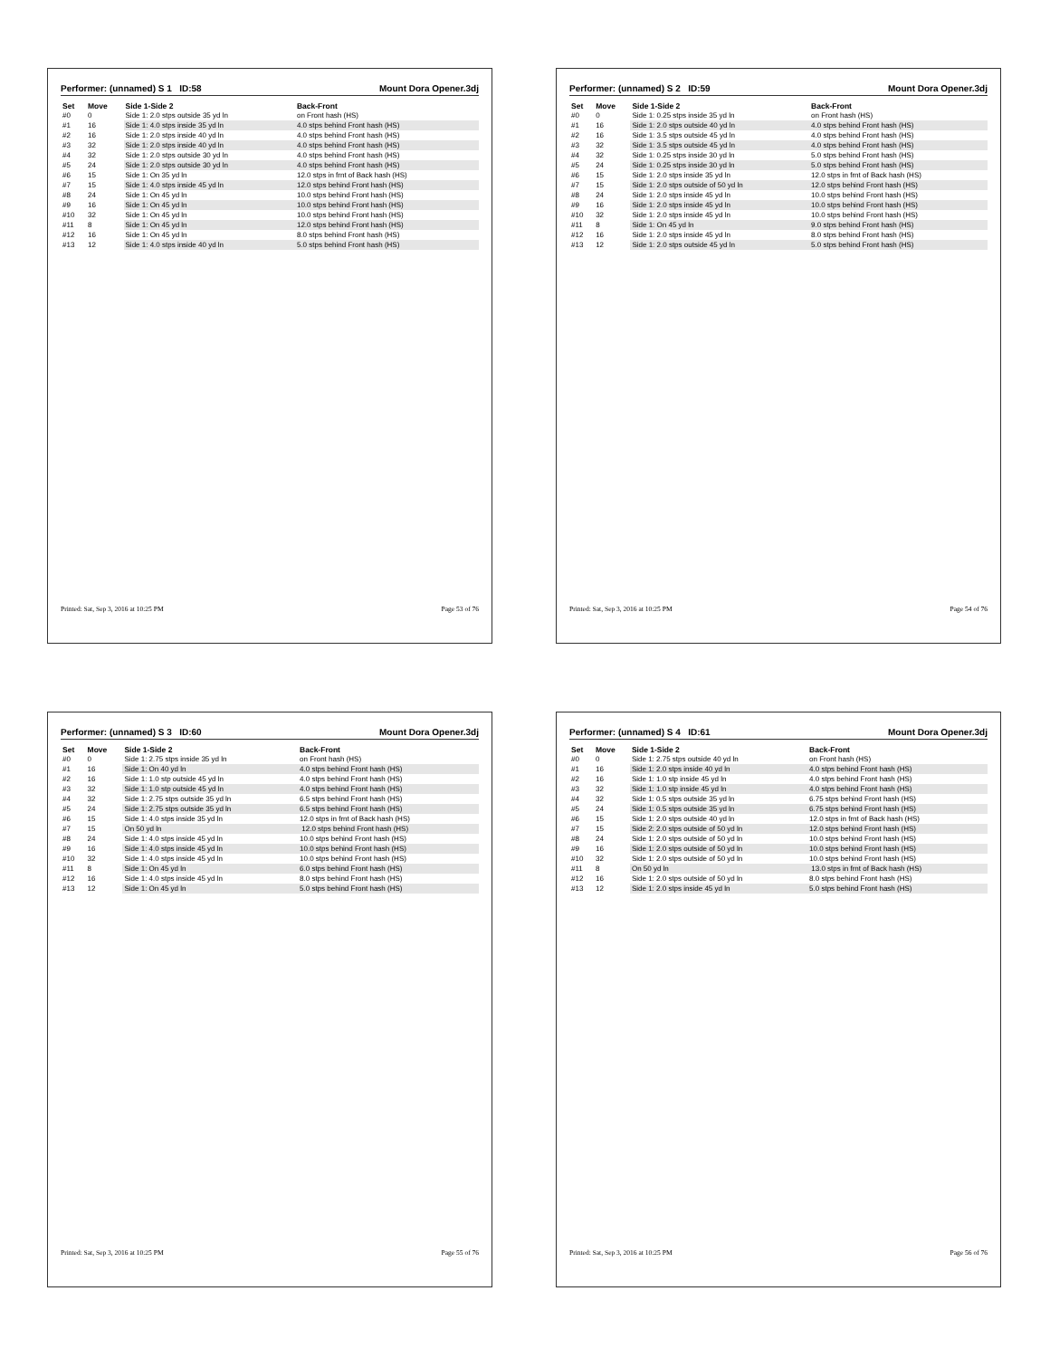Performer: (unnamed) S 1 ID:58 Mount Dora Opener.3dj
| Set | Move | Side 1-Side 2 | Back-Front |
| --- | --- | --- | --- |
| #0 | 0 | Side 1: 2.0 stps outside 35 yd ln | on Front hash (HS) |
| #1 | 16 | Side 1: 4.0 stps inside 35 yd ln | 4.0 stps behind Front hash (HS) |
| #2 | 16 | Side 1: 2.0 stps inside 40 yd ln | 4.0 stps behind Front hash (HS) |
| #3 | 32 | Side 1: 2.0 stps inside 40 yd ln | 4.0 stps behind Front hash (HS) |
| #4 | 32 | Side 1: 2.0 stps outside 30 yd ln | 4.0 stps behind Front hash (HS) |
| #5 | 24 | Side 1: 2.0 stps outside 30 yd ln | 4.0 stps behind Front hash (HS) |
| #6 | 15 | Side 1: On 35 yd ln | 12.0 stps in frnt of Back hash (HS) |
| #7 | 15 | Side 1: 4.0 stps inside 45 yd ln | 12.0 stps behind Front hash (HS) |
| #8 | 24 | Side 1: On 45 yd ln | 10.0 stps behind Front hash (HS) |
| #9 | 16 | Side 1: On 45 yd ln | 10.0 stps behind Front hash (HS) |
| #10 | 32 | Side 1: On 45 yd ln | 10.0 stps behind Front hash (HS) |
| #11 | 8 | Side 1: On 45 yd ln | 12.0 stps behind Front hash (HS) |
| #12 | 16 | Side 1: On 45 yd ln | 8.0 stps behind Front hash (HS) |
| #13 | 12 | Side 1: 4.0 stps inside 40 yd ln | 5.0 stps behind Front hash (HS) |
Printed: Sat, Sep 3, 2016 at 10:25 PM Page 53 of 76
Performer: (unnamed) S 2 ID:59 Mount Dora Opener.3dj
| Set | Move | Side 1-Side 2 | Back-Front |
| --- | --- | --- | --- |
| #0 | 0 | Side 1: 0.25 stps inside 35 yd ln | on Front hash (HS) |
| #1 | 16 | Side 1: 2.0 stps outside 40 yd ln | 4.0 stps behind Front hash (HS) |
| #2 | 16 | Side 1: 3.5 stps outside 45 yd ln | 4.0 stps behind Front hash (HS) |
| #3 | 32 | Side 1: 3.5 stps outside 45 yd ln | 4.0 stps behind Front hash (HS) |
| #4 | 32 | Side 1: 0.25 stps inside 30 yd ln | 5.0 stps behind Front hash (HS) |
| #5 | 24 | Side 1: 0.25 stps inside 30 yd ln | 5.0 stps behind Front hash (HS) |
| #6 | 15 | Side 1: 2.0 stps inside 35 yd ln | 12.0 stps in frnt of Back hash (HS) |
| #7 | 15 | Side 1: 2.0 stps outside of 50 yd ln | 12.0 stps behind Front hash (HS) |
| #8 | 24 | Side 1: 2.0 stps inside 45 yd ln | 10.0 stps behind Front hash (HS) |
| #9 | 16 | Side 1: 2.0 stps inside 45 yd ln | 10.0 stps behind Front hash (HS) |
| #10 | 32 | Side 1: 2.0 stps inside 45 yd ln | 10.0 stps behind Front hash (HS) |
| #11 | 8 | Side 1: On 45 yd ln | 9.0 stps behind Front hash (HS) |
| #12 | 16 | Side 1: 2.0 stps inside 45 yd ln | 8.0 stps behind Front hash (HS) |
| #13 | 12 | Side 1: 2.0 stps outside 45 yd ln | 5.0 stps behind Front hash (HS) |
Printed: Sat, Sep 3, 2016 at 10:25 PM Page 54 of 76
Performer: (unnamed) S 3 ID:60 Mount Dora Opener.3dj
| Set | Move | Side 1-Side 2 | Back-Front |
| --- | --- | --- | --- |
| #0 | 0 | Side 1: 2.75 stps inside 35 yd ln | on Front hash (HS) |
| #1 | 16 | Side 1: On 40 yd ln | 4.0 stps behind Front hash (HS) |
| #2 | 16 | Side 1: 1.0 stp outside 45 yd ln | 4.0 stps behind Front hash (HS) |
| #3 | 32 | Side 1: 1.0 stp outside 45 yd ln | 4.0 stps behind Front hash (HS) |
| #4 | 32 | Side 1: 2.75 stps outside 35 yd ln | 6.5 stps behind Front hash (HS) |
| #5 | 24 | Side 1: 2.75 stps outside 35 yd ln | 6.5 stps behind Front hash (HS) |
| #6 | 15 | Side 1: 4.0 stps inside 35 yd ln | 12.0 stps in frnt of Back hash (HS) |
| #7 | 15 | On 50 yd ln | 12.0 stps behind Front hash (HS) |
| #8 | 24 | Side 1: 4.0 stps inside 45 yd ln | 10.0 stps behind Front hash (HS) |
| #9 | 16 | Side 1: 4.0 stps inside 45 yd ln | 10.0 stps behind Front hash (HS) |
| #10 | 32 | Side 1: 4.0 stps inside 45 yd ln | 10.0 stps behind Front hash (HS) |
| #11 | 8 | Side 1: On 45 yd ln | 6.0 stps behind Front hash (HS) |
| #12 | 16 | Side 1: 4.0 stps inside 45 yd ln | 8.0 stps behind Front hash (HS) |
| #13 | 12 | Side 1: On 45 yd ln | 5.0 stps behind Front hash (HS) |
Printed: Sat, Sep 3, 2016 at 10:25 PM Page 55 of 76
Performer: (unnamed) S 4 ID:61 Mount Dora Opener.3dj
| Set | Move | Side 1-Side 2 | Back-Front |
| --- | --- | --- | --- |
| #0 | 0 | Side 1: 2.75 stps outside 40 yd ln | on Front hash (HS) |
| #1 | 16 | Side 1: 2.0 stps inside 40 yd ln | 4.0 stps behind Front hash (HS) |
| #2 | 16 | Side 1: 1.0 stp inside 45 yd ln | 4.0 stps behind Front hash (HS) |
| #3 | 32 | Side 1: 1.0 stp inside 45 yd ln | 4.0 stps behind Front hash (HS) |
| #4 | 32 | Side 1: 0.5 stps outside 35 yd ln | 6.75 stps behind Front hash (HS) |
| #5 | 24 | Side 1: 0.5 stps outside 35 yd ln | 6.75 stps behind Front hash (HS) |
| #6 | 15 | Side 1: 2.0 stps outside 40 yd ln | 12.0 stps in frnt of Back hash (HS) |
| #7 | 15 | Side 2: 2.0 stps outside of 50 yd ln | 12.0 stps behind Front hash (HS) |
| #8 | 24 | Side 1: 2.0 stps outside of 50 yd ln | 10.0 stps behind Front hash (HS) |
| #9 | 16 | Side 1: 2.0 stps outside of 50 yd ln | 10.0 stps behind Front hash (HS) |
| #10 | 32 | Side 1: 2.0 stps outside of 50 yd ln | 10.0 stps behind Front hash (HS) |
| #11 | 8 | On 50 yd ln | 13.0 stps in frnt of Back hash (HS) |
| #12 | 16 | Side 1: 2.0 stps outside of 50 yd ln | 8.0 stps behind Front hash (HS) |
| #13 | 12 | Side 1: 2.0 stps inside 45 yd ln | 5.0 stps behind Front hash (HS) |
Printed: Sat, Sep 3, 2016 at 10:25 PM Page 56 of 76